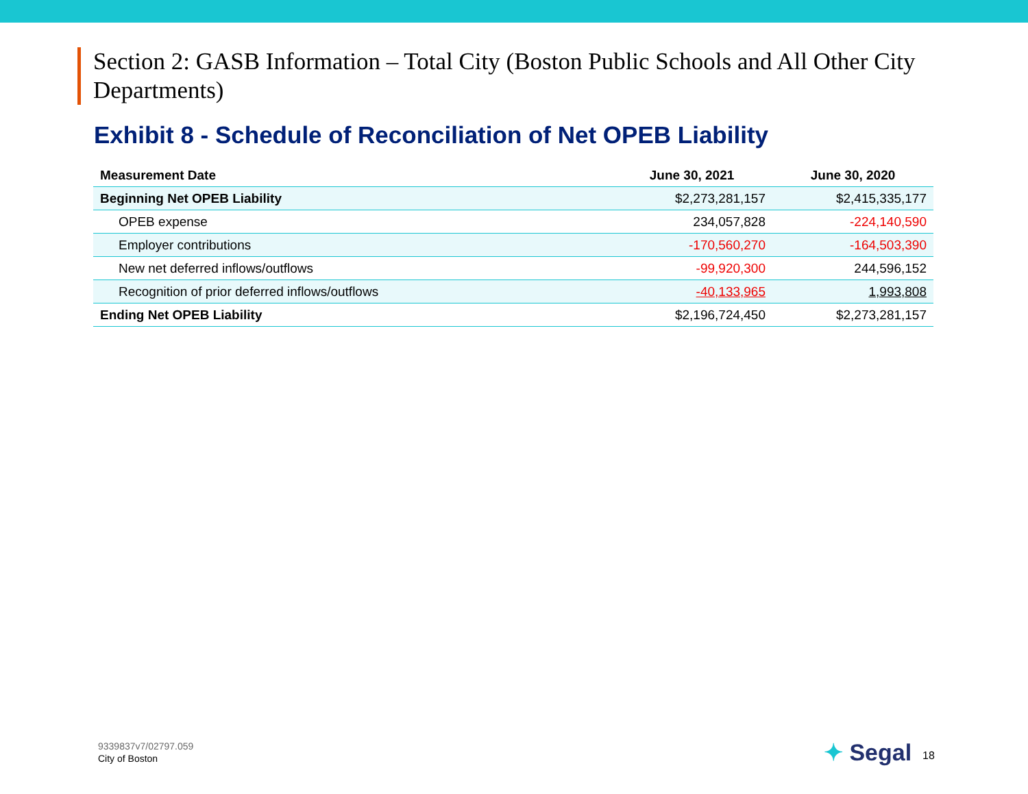Section 2: GASB Information – Total City (Boston Public Schools and All Other City Departments)
Exhibit 8 - Schedule of Reconciliation of Net OPEB Liability
| Measurement Date | June 30, 2021 | June 30, 2020 |
| --- | --- | --- |
| Beginning Net OPEB Liability | $2,273,281,157 | $2,415,335,177 |
| OPEB expense | 234,057,828 | -224,140,590 |
| Employer contributions | -170,560,270 | -164,503,390 |
| New net deferred inflows/outflows | -99,920,300 | 244,596,152 |
| Recognition of prior deferred inflows/outflows | -40,133,965 | 1,993,808 |
| Ending Net OPEB Liability | $2,196,724,450 | $2,273,281,157 |
9339837v7/02797.059
City of Boston
✦ Segal 18